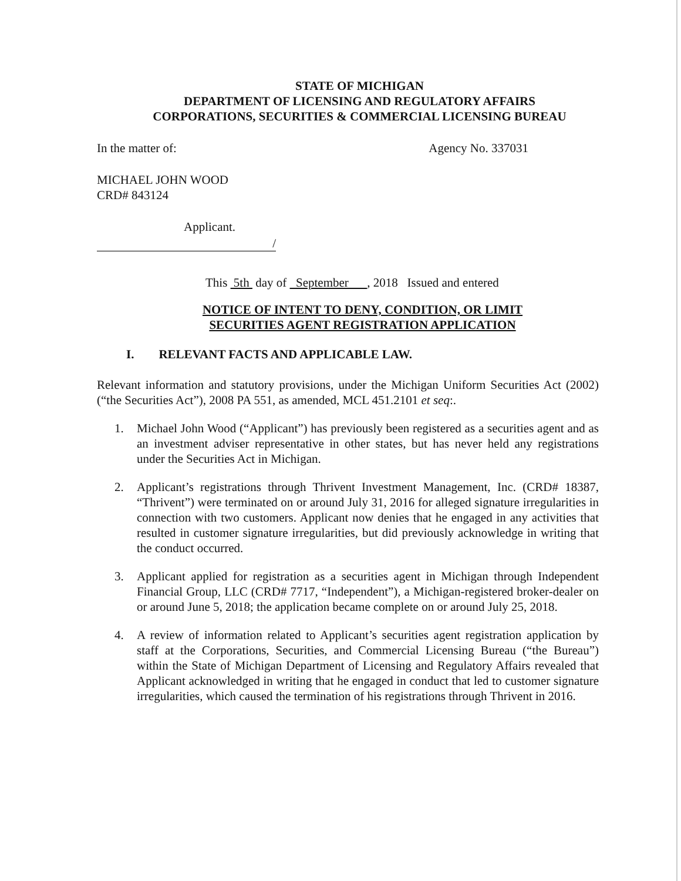STATE OF MICHIGAN
DEPARTMENT OF LICENSING AND REGULATORY AFFAIRS
CORPORATIONS, SECURITIES & COMMERCIAL LICENSING BUREAU
In the matter of: Agency No. 337031
MICHAEL JOHN WOOD
CRD# 843124
Applicant.
/
This 5th day of September , 2018 Issued and entered
NOTICE OF INTENT TO DENY, CONDITION, OR LIMIT
SECURITIES AGENT REGISTRATION APPLICATION
I. RELEVANT FACTS AND APPLICABLE LAW.
Relevant information and statutory provisions, under the Michigan Uniform Securities Act (2002) (“the Securities Act”), 2008 PA 551, as amended, MCL 451.2101 et seq:.
1. Michael John Wood (“Applicant”) has previously been registered as a securities agent and as an investment adviser representative in other states, but has never held any registrations under the Securities Act in Michigan.
2. Applicant’s registrations through Thrivent Investment Management, Inc. (CRD# 18387, “Thrivent”) were terminated on or around July 31, 2016 for alleged signature irregularities in connection with two customers. Applicant now denies that he engaged in any activities that resulted in customer signature irregularities, but did previously acknowledge in writing that the conduct occurred.
3. Applicant applied for registration as a securities agent in Michigan through Independent Financial Group, LLC (CRD# 7717, “Independent”), a Michigan-registered broker-dealer on or around June 5, 2018; the application became complete on or around July 25, 2018.
4. A review of information related to Applicant’s securities agent registration application by staff at the Corporations, Securities, and Commercial Licensing Bureau (“the Bureau”) within the State of Michigan Department of Licensing and Regulatory Affairs revealed that Applicant acknowledged in writing that he engaged in conduct that led to customer signature irregularities, which caused the termination of his registrations through Thrivent in 2016.